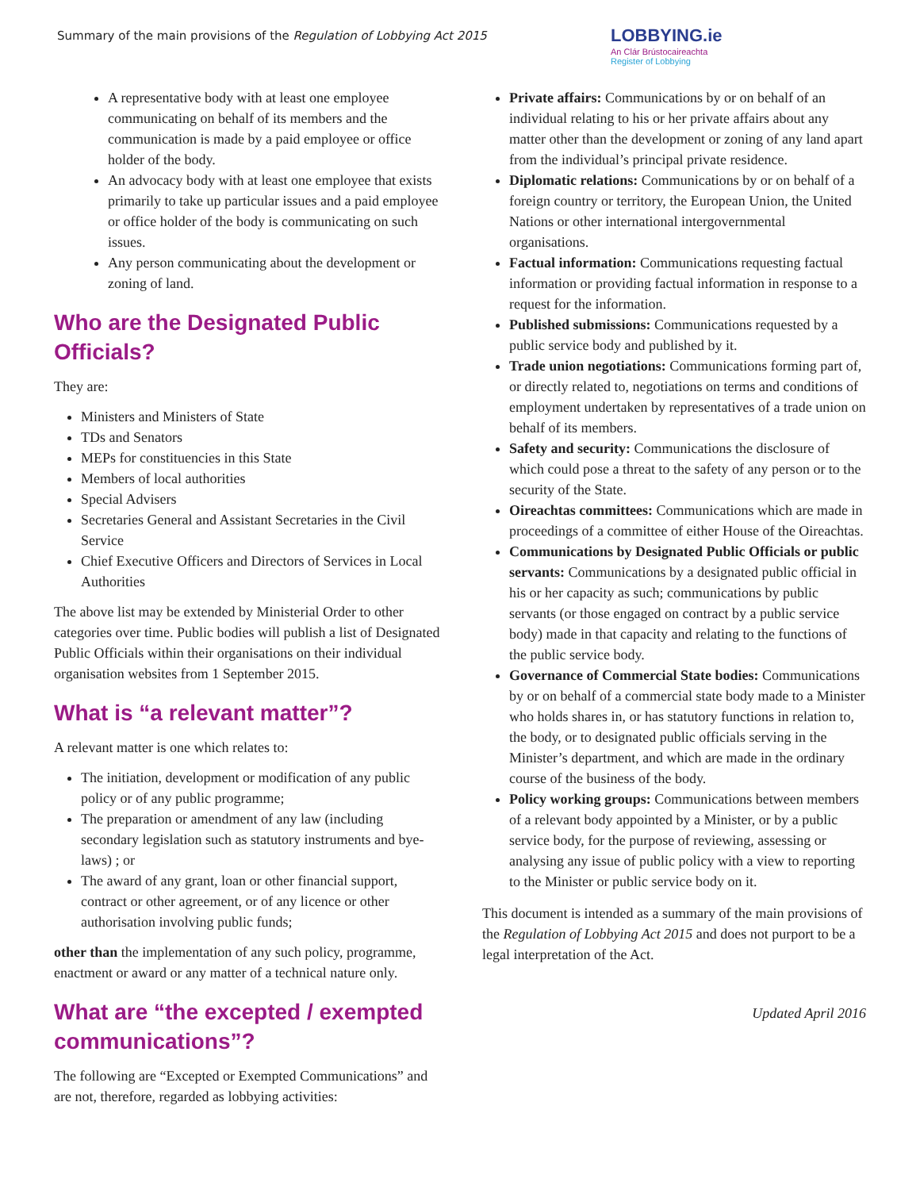Summary of the main provisions of the Regulation of Lobbying Act 2015
LOBBYING.ie
An Clár Brústocaireachta
Register of Lobbying
A representative body with at least one employee communicating on behalf of its members and the communication is made by a paid employee or office holder of the body.
An advocacy body with at least one employee that exists primarily to take up particular issues and a paid employee or office holder of the body is communicating on such issues.
Any person communicating about the development or zoning of land.
Who are the Designated Public Officials?
They are:
Ministers and Ministers of State
TDs and Senators
MEPs for constituencies in this State
Members of local authorities
Special Advisers
Secretaries General and Assistant Secretaries in the Civil Service
Chief Executive Officers and Directors of Services in Local Authorities
The above list may be extended by Ministerial Order to other categories over time. Public bodies will publish a list of Designated Public Officials within their organisations on their individual organisation websites from 1 September 2015.
What is “a relevant matter”?
A relevant matter is one which relates to:
The initiation, development or modification of any public policy or of any public programme;
The preparation or amendment of any law (including secondary legislation such as statutory instruments and bye-laws) ; or
The award of any grant, loan or other financial support, contract or other agreement, or of any licence or other authorisation involving public funds;
other than the implementation of any such policy, programme, enactment or award or any matter of a technical nature only.
What are “the excepted / exempted communications”?
The following are “Excepted or Exempted Communications” and are not, therefore, regarded as lobbying activities:
Private affairs: Communications by or on behalf of an individual relating to his or her private affairs about any matter other than the development or zoning of any land apart from the individual’s principal private residence.
Diplomatic relations: Communications by or on behalf of a foreign country or territory, the European Union, the United Nations or other international intergovernmental organisations.
Factual information: Communications requesting factual information or providing factual information in response to a request for the information.
Published submissions: Communications requested by a public service body and published by it.
Trade union negotiations: Communications forming part of, or directly related to, negotiations on terms and conditions of employment undertaken by representatives of a trade union on behalf of its members.
Safety and security: Communications the disclosure of which could pose a threat to the safety of any person or to the security of the State.
Oireachtas committees: Communications which are made in proceedings of a committee of either House of the Oireachtas.
Communications by Designated Public Officials or public servants: Communications by a designated public official in his or her capacity as such; communications by public servants (or those engaged on contract by a public service body) made in that capacity and relating to the functions of the public service body.
Governance of Commercial State bodies: Communications by or on behalf of a commercial state body made to a Minister who holds shares in, or has statutory functions in relation to, the body, or to designated public officials serving in the Minister’s department, and which are made in the ordinary course of the business of the body.
Policy working groups: Communications between members of a relevant body appointed by a Minister, or by a public service body, for the purpose of reviewing, assessing or analysing any issue of public policy with a view to reporting to the Minister or public service body on it.
This document is intended as a summary of the main provisions of the Regulation of Lobbying Act 2015 and does not purport to be a legal interpretation of the Act.
Updated April 2016